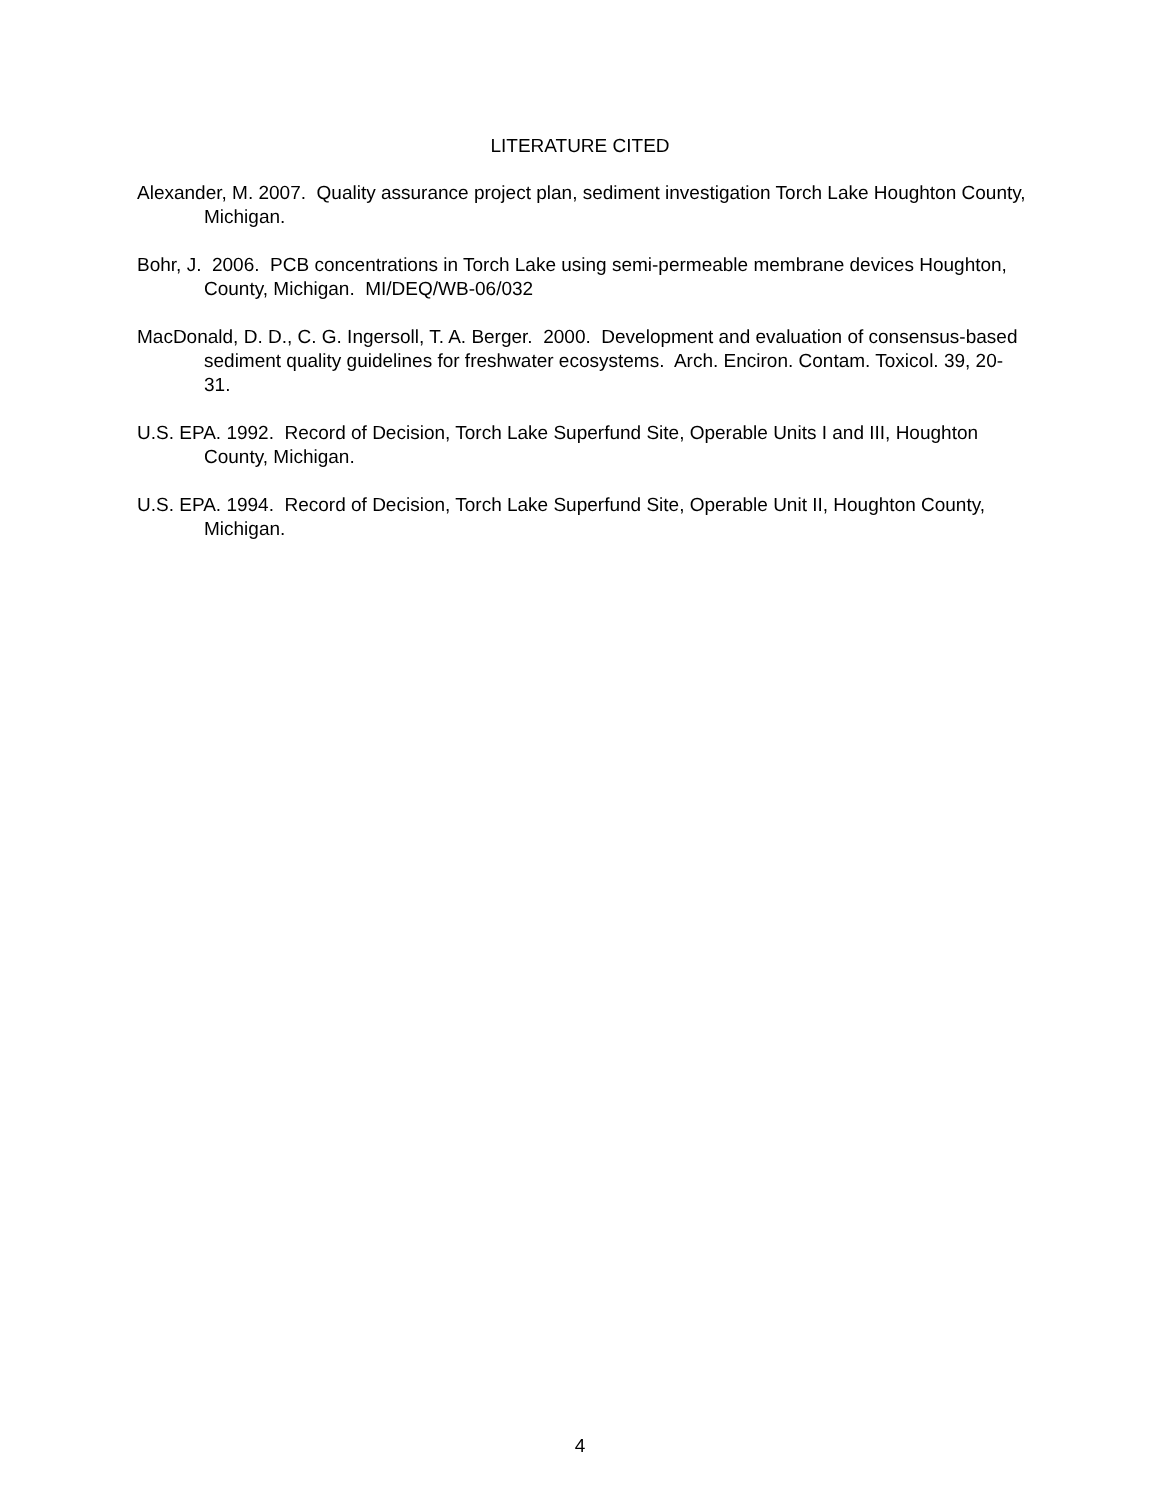LITERATURE CITED
Alexander, M. 2007. Quality assurance project plan, sediment investigation Torch Lake Houghton County, Michigan.
Bohr, J. 2006. PCB concentrations in Torch Lake using semi-permeable membrane devices Houghton, County, Michigan. MI/DEQ/WB-06/032
MacDonald, D. D., C. G. Ingersoll, T. A. Berger. 2000. Development and evaluation of consensus-based sediment quality guidelines for freshwater ecosystems. Arch. Enciron. Contam. Toxicol. 39, 20-31.
U.S. EPA. 1992. Record of Decision, Torch Lake Superfund Site, Operable Units I and III, Houghton County, Michigan.
U.S. EPA. 1994. Record of Decision, Torch Lake Superfund Site, Operable Unit II, Houghton County, Michigan.
4